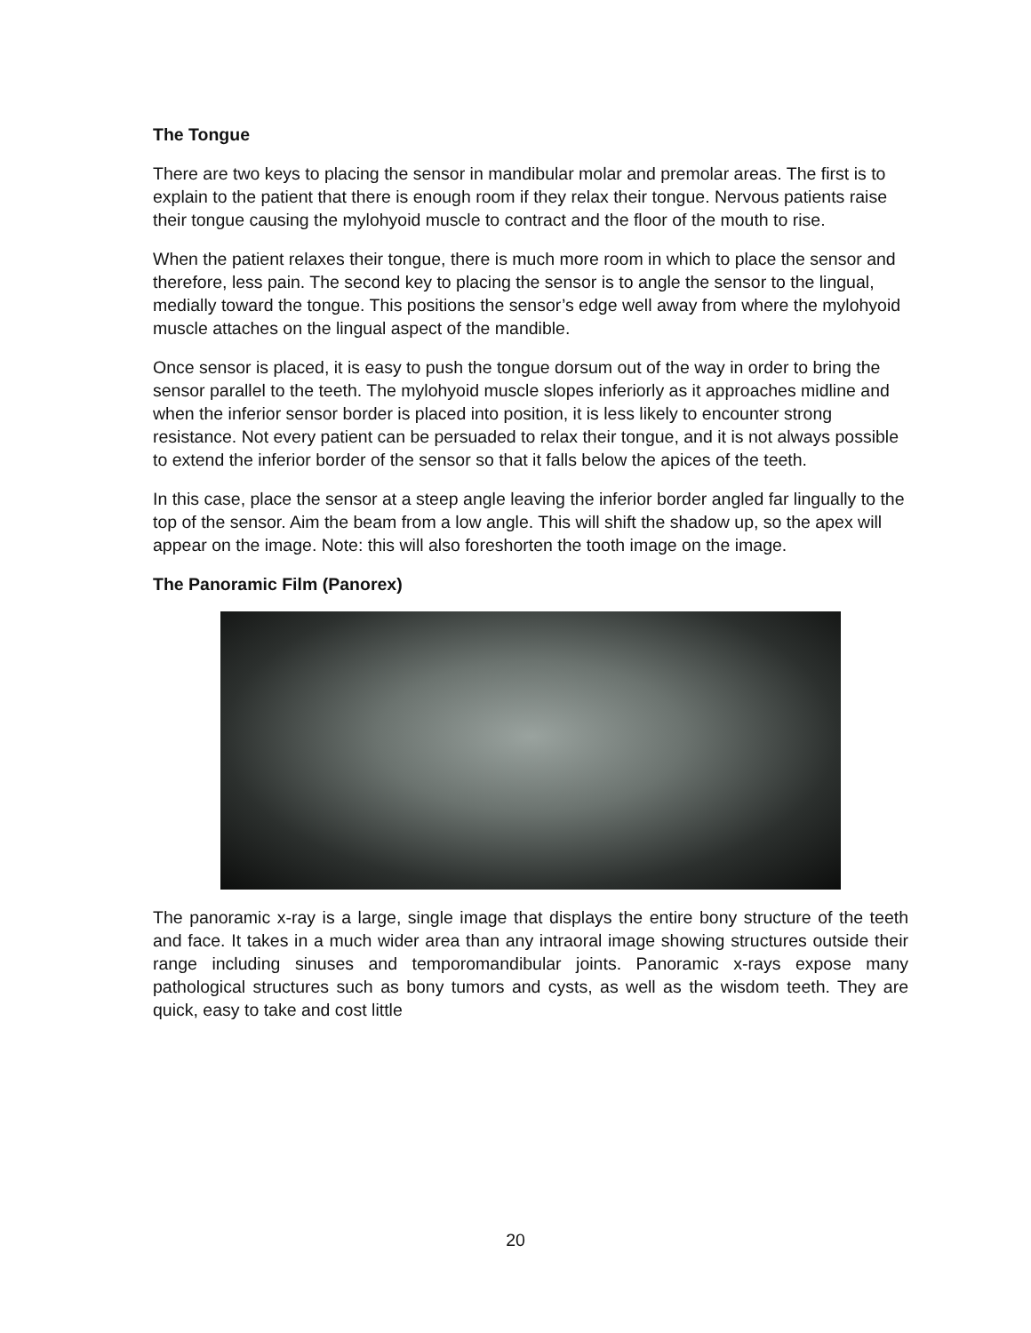The Tongue
There are two keys to placing the sensor in mandibular molar and premolar areas. The first is to explain to the patient that there is enough room if they relax their tongue. Nervous patients raise their tongue causing the mylohyoid muscle to contract and the floor of the mouth to rise.
When the patient relaxes their tongue, there is much more room in which to place the sensor and therefore, less pain. The second key to placing the sensor is to angle the sensor to the lingual, medially toward the tongue. This positions the sensor’s edge well away from where the mylohyoid muscle attaches on the lingual aspect of the mandible.
Once sensor is placed, it is easy to push the tongue dorsum out of the way in order to bring the sensor parallel to the teeth. The mylohyoid muscle slopes inferiorly as it approaches midline and when the inferior sensor border is placed into position, it is less likely to encounter strong resistance. Not every patient can be persuaded to relax their tongue, and it is not always possible to extend the inferior border of the sensor so that it falls below the apices of the teeth.
In this case, place the sensor at a steep angle leaving the inferior border angled far lingually to the top of the sensor. Aim the beam from a low angle. This will shift the shadow up, so the apex will appear on the image. Note: this will also foreshorten the tooth image on the image.
The Panoramic Film (Panorex)
The panoramic x-ray is a large, single image that displays the entire bony structure of the teeth and face. It takes in a much wider area than any intraoral image showing structures outside their range including sinuses and temporomandibular joints. Panoramic x-rays expose many pathological structures such as bony tumors and cysts, as well as the wisdom teeth. They are quick, easy to take and cost little
20